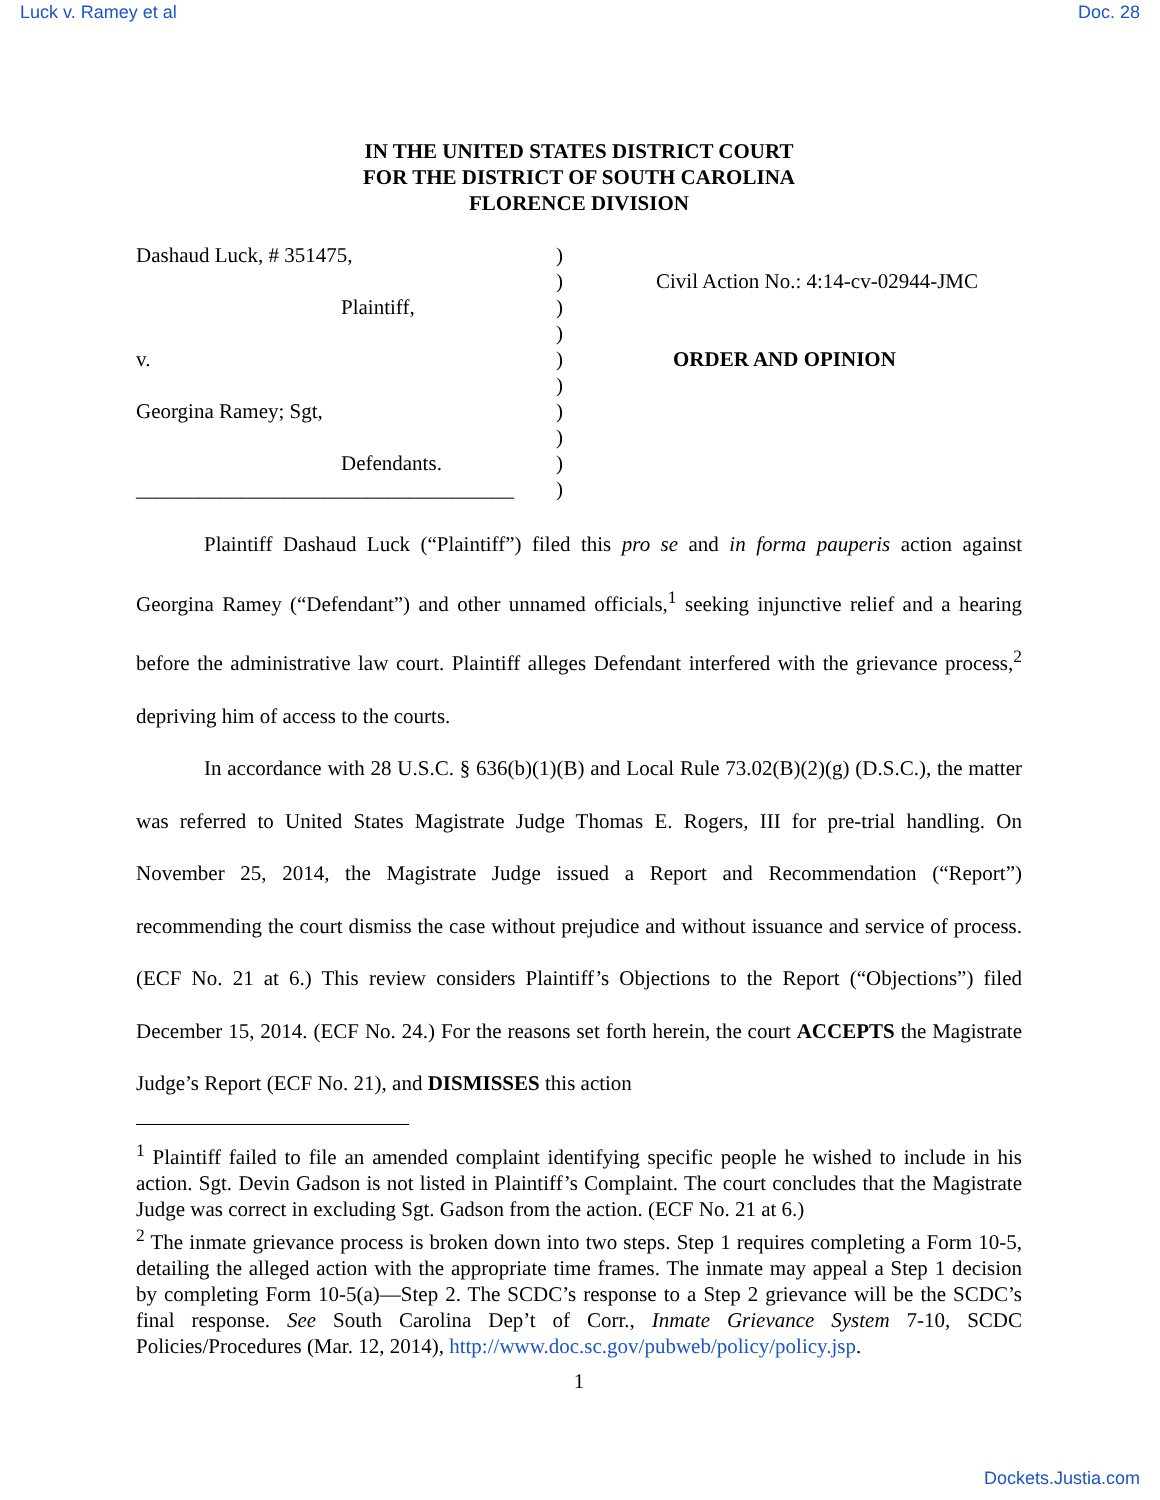Luck v. Ramey et al Doc. 28
IN THE UNITED STATES DISTRICT COURT
FOR THE DISTRICT OF SOUTH CAROLINA
FLORENCE DIVISION
Dashaud Luck, # 351475,
Plaintiff,
v.
Georgina Ramey; Sgt,
Defendants.
____________________________________
)
)
)
)
)
)
)
)
)
)
Civil Action No.: 4:14-cv-02944-JMC
ORDER AND OPINION
Plaintiff Dashaud Luck (“Plaintiff”) filed this pro se and in forma pauperis action against Georgina Ramey (“Defendant”) and other unnamed officials,<sup>1</sup> seeking injunctive relief and a hearing before the administrative law court. Plaintiff alleges Defendant interfered with the grievance process,<sup>2</sup> depriving him of access to the courts.
In accordance with 28 U.S.C. § 636(b)(1)(B) and Local Rule 73.02(B)(2)(g) (D.S.C.), the matter was referred to United States Magistrate Judge Thomas E. Rogers, III for pre-trial handling. On November 25, 2014, the Magistrate Judge issued a Report and Recommendation (“Report”) recommending the court dismiss the case without prejudice and without issuance and service of process. (ECF No. 21 at 6.) This review considers Plaintiff’s Objections to the Report (“Objections”) filed December 15, 2014. (ECF No. 24.) For the reasons set forth herein, the court ACCEPTS the Magistrate Judge’s Report (ECF No. 21), and DISMISSES this action
<sup>1</sup> Plaintiff failed to file an amended complaint identifying specific people he wished to include in his action. Sgt. Devin Gadson is not listed in Plaintiff’s Complaint. The court concludes that the Magistrate Judge was correct in excluding Sgt. Gadson from the action. (ECF No. 21 at 6.)
<sup>2</sup> The inmate grievance process is broken down into two steps. Step 1 requires completing a Form 10-5, detailing the alleged action with the appropriate time frames. The inmate may appeal a Step 1 decision by completing Form 10-5(a)—Step 2. The SCDC’s response to a Step 2 grievance will be the SCDC’s final response. See South Carolina Dep’t of Corr., Inmate Grievance System 7-10, SCDC Policies/Procedures (Mar. 12, 2014), http://www.doc.sc.gov/pubweb/policy/policy.jsp.
1
Dockets.Justia.com